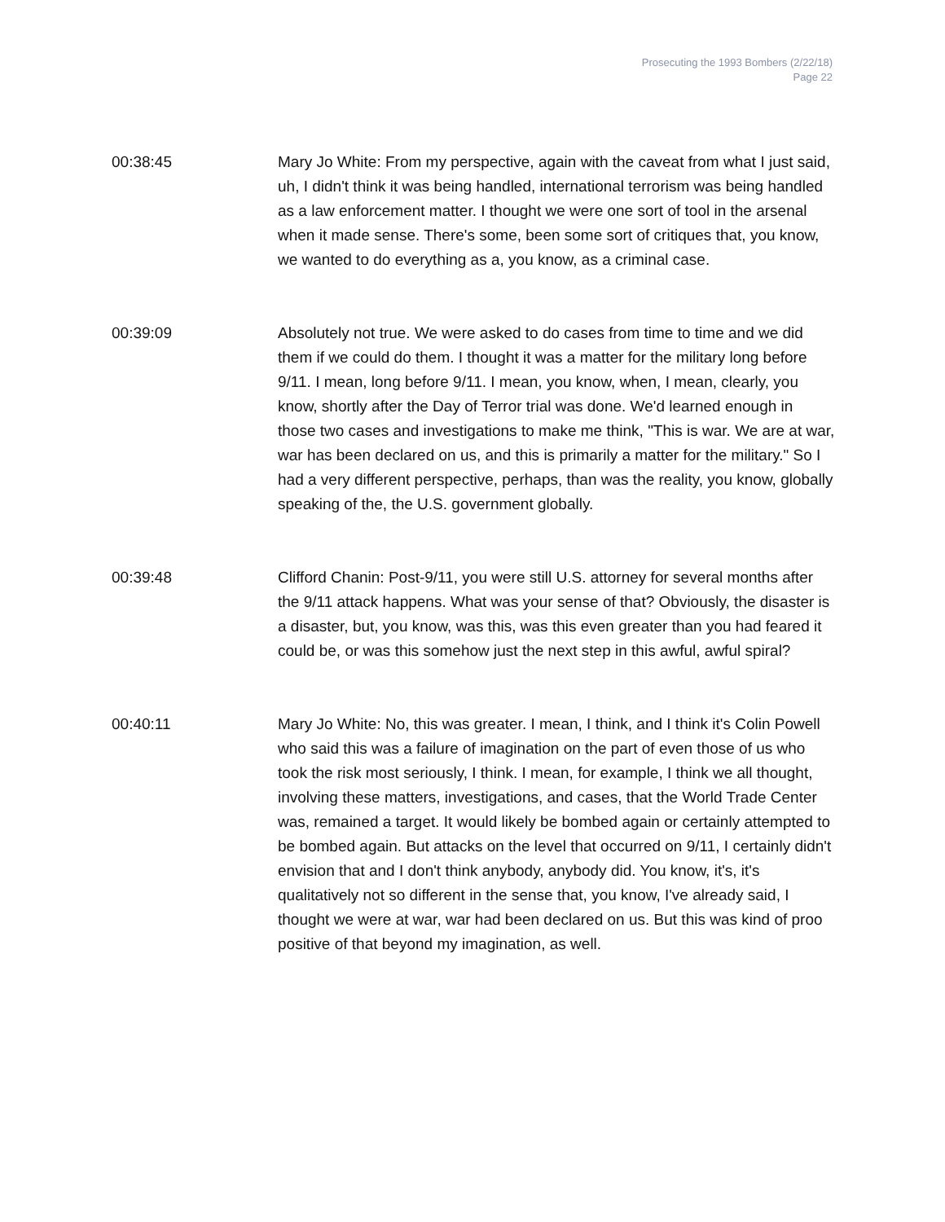Prosecuting the 1993 Bombers (2/22/18)
Page 22
00:38:45 Mary Jo White: From my perspective, again with the caveat from what I just said, uh, I didn't think it was being handled, international terrorism was being handled as a law enforcement matter. I thought we were one sort of tool in the arsenal when it made sense. There's some, been some sort of critiques that, you know, we wanted to do everything as a, you know, as a criminal case.
00:39:09 Absolutely not true. We were asked to do cases from time to time and we did them if we could do them. I thought it was a matter for the military long before 9/11. I mean, long before 9/11. I mean, you know, when, I mean, clearly, you know, shortly after the Day of Terror trial was done. We'd learned enough in those two cases and investigations to make me think, "This is war. We are at war, war has been declared on us, and this is primarily a matter for the military." So I had a very different perspective, perhaps, than was the reality, you know, globally speaking of the, the U.S. government globally.
00:39:48 Clifford Chanin: Post-9/11, you were still U.S. attorney for several months after the 9/11 attack happens. What was your sense of that? Obviously, the disaster is a disaster, but, you know, was this, was this even greater than you had feared it could be, or was this somehow just the next step in this awful, awful spiral?
00:40:11 Mary Jo White: No, this was greater. I mean, I think, and I think it's Colin Powell who said this was a failure of imagination on the part of even those of us who took the risk most seriously, I think. I mean, for example, I think we all thought, involving these matters, investigations, and cases, that the World Trade Center was, remained a target. It would likely be bombed again or certainly attempted to be bombed again. But attacks on the level that occurred on 9/11, I certainly didn't envision that and I don't think anybody, anybody did. You know, it's, it's qualitatively not so different in the sense that, you know, I've already said, I thought we were at war, war had been declared on us. But this was kind of proo positive of that beyond my imagination, as well.